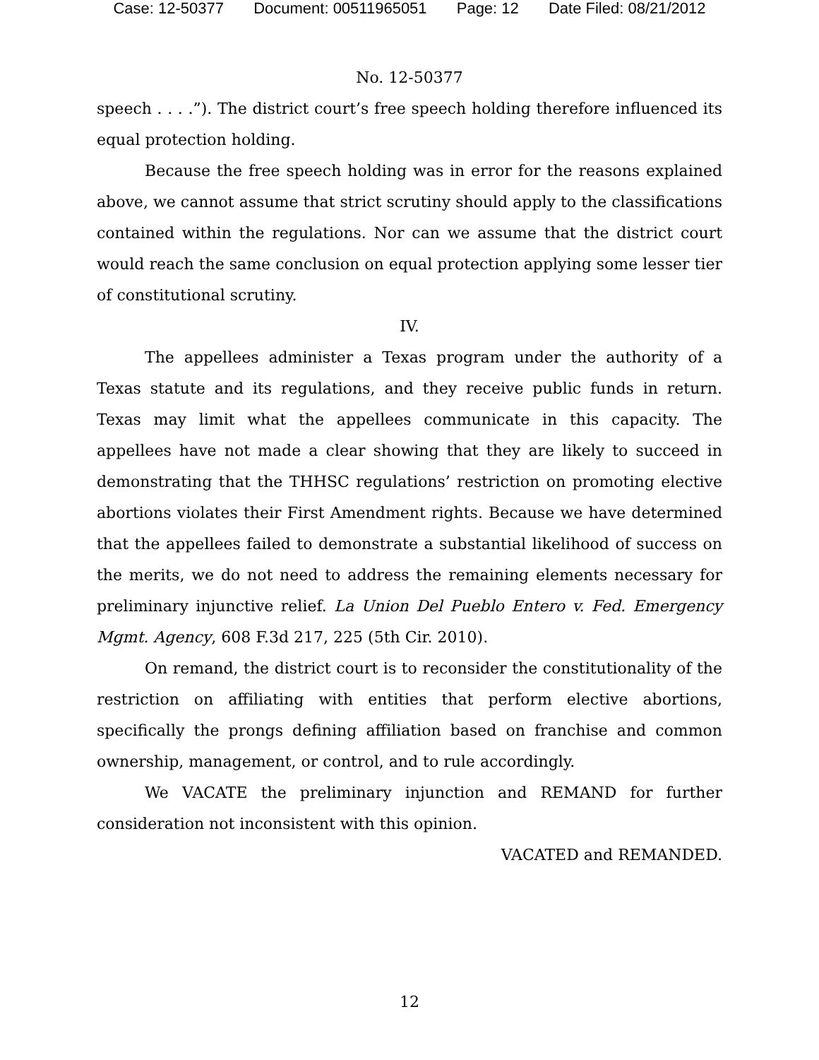Case: 12-50377 Document: 00511965051 Page: 12 Date Filed: 08/21/2012
No. 12-50377
speech . . . .”). The district court’s free speech holding therefore influenced its equal protection holding.
Because the free speech holding was in error for the reasons explained above, we cannot assume that strict scrutiny should apply to the classifications contained within the regulations. Nor can we assume that the district court would reach the same conclusion on equal protection applying some lesser tier of constitutional scrutiny.
IV.
The appellees administer a Texas program under the authority of a Texas statute and its regulations, and they receive public funds in return. Texas may limit what the appellees communicate in this capacity. The appellees have not made a clear showing that they are likely to succeed in demonstrating that the THHSC regulations’ restriction on promoting elective abortions violates their First Amendment rights. Because we have determined that the appellees failed to demonstrate a substantial likelihood of success on the merits, we do not need to address the remaining elements necessary for preliminary injunctive relief. La Union Del Pueblo Entero v. Fed. Emergency Mgmt. Agency, 608 F.3d 217, 225 (5th Cir. 2010).
On remand, the district court is to reconsider the constitutionality of the restriction on affiliating with entities that perform elective abortions, specifically the prongs defining affiliation based on franchise and common ownership, management, or control, and to rule accordingly.
We VACATE the preliminary injunction and REMAND for further consideration not inconsistent with this opinion.
VACATED and REMANDED.
12